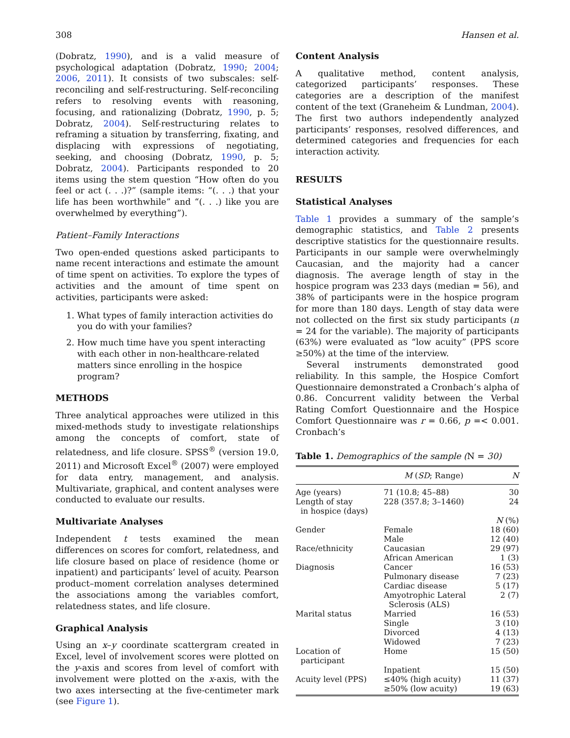308 Hansen et al.
(Dobratz, 1990), and is a valid measure of psychological adaptation (Dobratz, 1990; 2004; 2006, 2011). It consists of two subscales: self-reconciling and self-restructuring. Self-reconciling refers to resolving events with reasoning, focusing, and rationalizing (Dobratz, 1990, p. 5; Dobratz, 2004). Self-restructuring relates to reframing a situation by transferring, fixating, and displacing with expressions of negotiating, seeking, and choosing (Dobratz, 1990, p. 5; Dobratz, 2004). Participants responded to 20 items using the stem question “How often do you feel or act (. . .)?” (sample items: “(. . .) that your life has been worthwhile” and “(. . .) like you are overwhelmed by everything”).
Patient–Family Interactions
Two open-ended questions asked participants to name recent interactions and estimate the amount of time spent on activities. To explore the types of activities and the amount of time spent on activities, participants were asked:
1. What types of family interaction activities do you do with your families?
2. How much time have you spent interacting with each other in non-healthcare-related matters since enrolling in the hospice program?
METHODS
Three analytical approaches were utilized in this mixed-methods study to investigate relationships among the concepts of comfort, state of relatedness, and life closure. SPSS<sup>®</sup> (version 19.0, 2011) and Microsoft Excel<sup>®</sup> (2007) were employed for data entry, management, and analysis. Multivariate, graphical, and content analyses were conducted to evaluate our results.
Multivariate Analyses
Independent t tests examined the mean differences on scores for comfort, relatedness, and life closure based on place of residence (home or inpatient) and participants’ level of acuity. Pearson product–moment correlation analyses determined the associations among the variables comfort, relatedness states, and life closure.
Graphical Analysis
Using an x–y coordinate scattergram created in Excel, level of involvement scores were plotted on the y-axis and scores from level of comfort with involvement were plotted on the x-axis, with the two axes intersecting at the five-centimeter mark (see Figure 1).
Content Analysis
A qualitative method, content analysis, categorized participants’ responses. These categories are a description of the manifest content of the text (Graneheim & Lundman, 2004). The first two authors independently analyzed participants’ responses, resolved differences, and determined categories and frequencies for each interaction activity.
RESULTS
Statistical Analyses
Table 1 provides a summary of the sample’s demographic statistics, and Table 2 presents descriptive statistics for the questionnaire results. Participants in our sample were overwhelmingly Caucasian, and the majority had a cancer diagnosis. The average length of stay in the hospice program was 233 days (median = 56), and 38% of participants were in the hospice program for more than 180 days. Length of stay data were not collected on the first six study participants (n = 24 for the variable). The majority of participants (63%) were evaluated as “low acuity” (PPS score ≥50%) at the time of the interview.
Several instruments demonstrated good reliability. In this sample, the Hospice Comfort Questionnaire demonstrated a Cronbach’s alpha of 0.86. Concurrent validity between the Verbal Rating Comfort Questionnaire and the Hospice Comfort Questionnaire was r = 0.66, p =< 0.001. Cronbach’s
Table 1. Demographics of the sample (N = 30)
| | M ( SD ; Range) | N |
| --- | --- | --- |
| Age (years) | 71 (10.8; 45–88) | 30 |
| Length of stay in hospice (days) | 228 (357.8; 3–1460) | 24 |
| | | N (%) |
| Gender | Female | 18 (60) |
| | Male | 12 (40) |
| Race/ethnicity | Caucasian | 29 (97) |
| | African American | 1 (3) |
| Diagnosis | Cancer | 16 (53) |
| | Pulmonary disease | 7 (23) |
| | Cardiac disease | 5 (17) |
| | Amyotrophic Lateral Sclerosis (ALS) | 2 (7) |
| Marital status | Married | 16 (53) |
| | Single | 3 (10) |
| | Divorced | 4 (13) |
| | Widowed | 7 (23) |
| Location of participant | Home | 15 (50) |
| | Inpatient | 15 (50) |
| Acuity level (PPS) | ≤40% (high acuity) | 11 (37) |
| | ≥50% (low acuity) | 19 (63) |